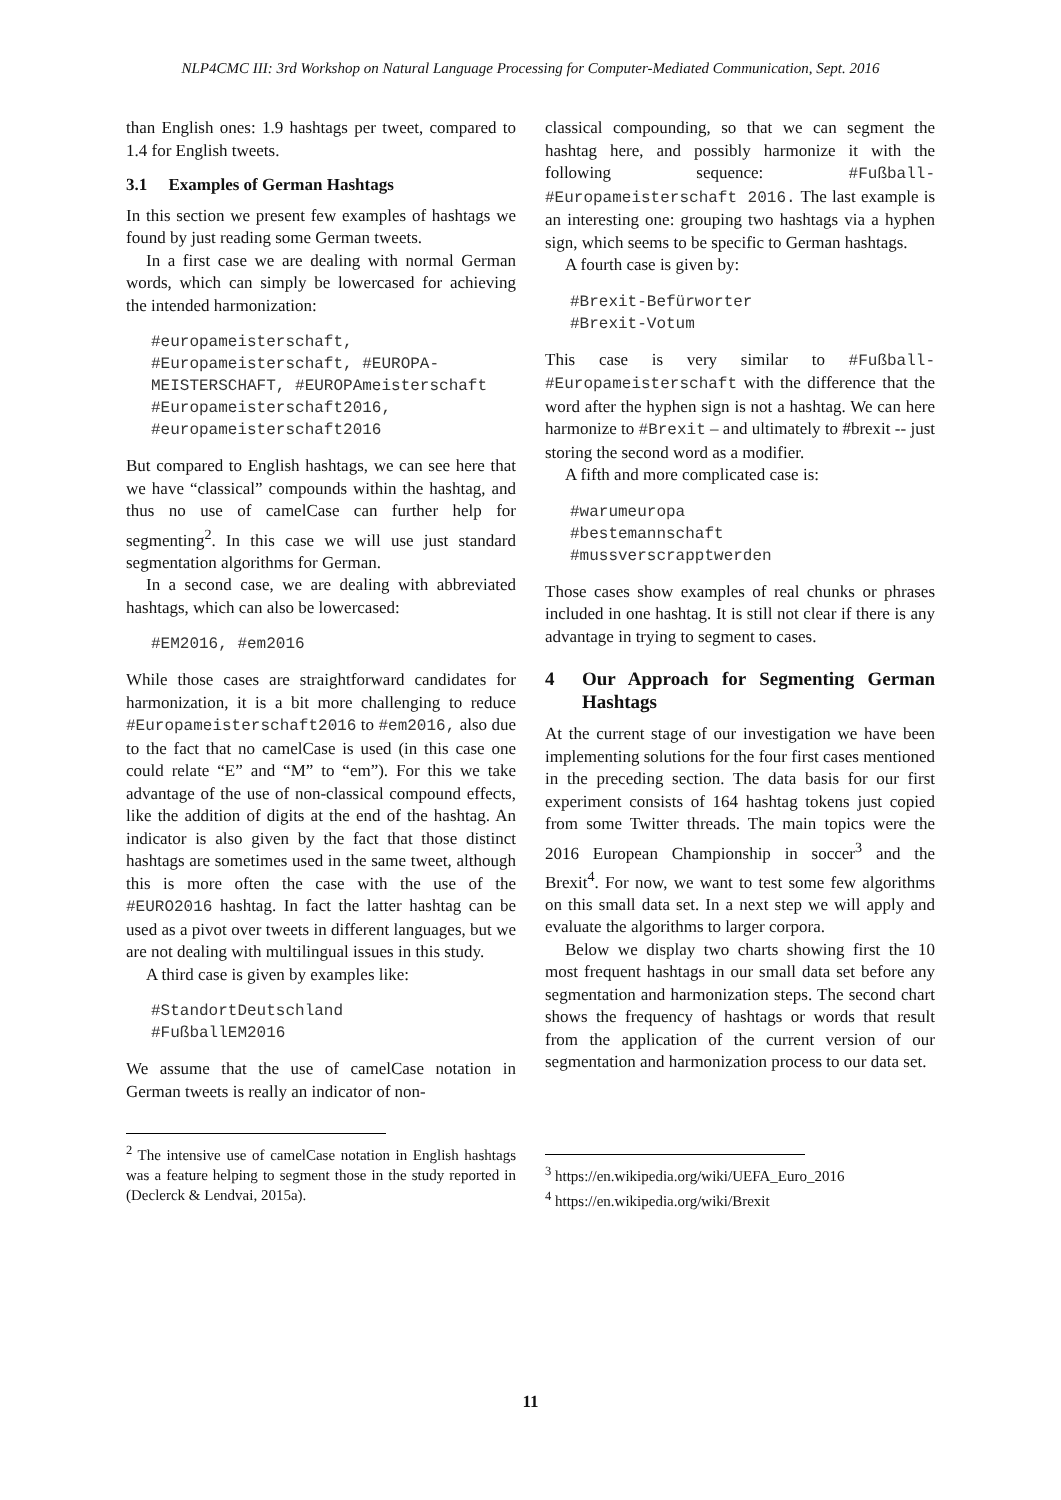NLP4CMC III: 3rd Workshop on Natural Language Processing for Computer-Mediated Communication, Sept. 2016
than English ones: 1.9 hashtags per tweet, compared to 1.4 for English tweets.
3.1 Examples of German Hashtags
In this section we present few examples of hashtags we found by just reading some German tweets.
In a first case we are dealing with normal German words, which can simply be lowercased for achieving the intended harmonization:
#europameisterschaft, #Europameisterschaft, #EUROPA-MEISTERSCHAFT, #EUROPAmeisterschaft
#Europameisterschaft2016,
#europameisterschaft2016
But compared to English hashtags, we can see here that we have “classical” compounds within the hashtag, and thus no use of camelCase can further help for segmenting<sup>2</sup>. In this case we will use just standard segmentation algorithms for German.
In a second case, we are dealing with abbreviated hashtags, which can also be lowercased:
#EM2016, #em2016
While those cases are straightforward candidates for harmonization, it is a bit more challenging to reduce #Europameisterschaft2016 to #em2016, also due to the fact that no camelCase is used (in this case one could relate “E” and “M” to “em”). For this we take advantage of the use of non-classical compound effects, like the addition of digits at the end of the hashtag. An indicator is also given by the fact that those distinct hashtags are sometimes used in the same tweet, although this is more often the case with the use of the #EURO2016 hashtag. In fact the latter hashtag can be used as a pivot over tweets in different languages, but we are not dealing with multilingual issues in this study.
A third case is given by examples like:
#StandortDeutschland
#FußballEM2016
We assume that the use of camelCase notation in German tweets is really an indicator of non-
<sup>2</sup> The intensive use of camelCase notation in English hashtags was a feature helping to segment those in the study reported in (Declerck & Lendvai, 2015a).
classical compounding, so that we can segment the hashtag here, and possibly harmonize it with the following sequence: #Fußball-#Europameisterschaft 2016. The last example is an interesting one: grouping two hashtags via a hyphen sign, which seems to be specific to German hashtags.
A fourth case is given by:
#Brexit-Befürworter
#Brexit-Votum
This case is very similar to #Fußball-#Europameisterschaft with the difference that the word after the hyphen sign is not a hashtag. We can here harmonize to #Brexit – and ultimately to #brexit -- just storing the second word as a modifier.
A fifth and more complicated case is:
#warumeuropa
#bestemannschaft
#mussverscrapptwerden
Those cases show examples of real chunks or phrases included in one hashtag. It is still not clear if there is any advantage in trying to segment to cases.
4 Our Approach for Segmenting German Hashtags
At the current stage of our investigation we have been implementing solutions for the four first cases mentioned in the preceding section. The data basis for our first experiment consists of 164 hashtag tokens just copied from some Twitter threads. The main topics were the 2016 European Championship in soccer<sup>3</sup> and the Brexit<sup>4</sup>. For now, we want to test some few algorithms on this small data set. In a next step we will apply and evaluate the algorithms to larger corpora.
Below we display two charts showing first the 10 most frequent hashtags in our small data set before any segmentation and harmonization steps. The second chart shows the frequency of hashtags or words that result from the application of the current version of our segmentation and harmonization process to our data set.
<sup>3</sup> https://en.wikipedia.org/wiki/UEFA_Euro_2016
<sup>4</sup> https://en.wikipedia.org/wiki/Brexit
11